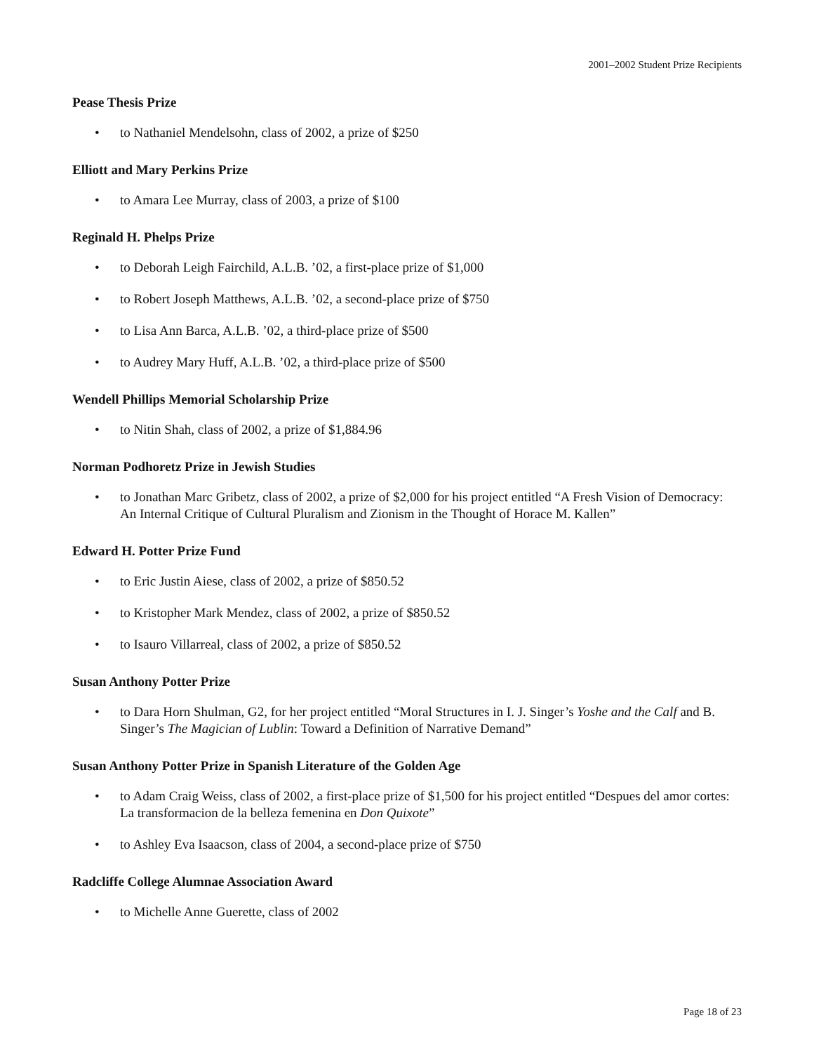2001–2002 Student Prize Recipients
Pease Thesis Prize
• to Nathaniel Mendelsohn, class of 2002, a prize of $250
Elliott and Mary Perkins Prize
• to Amara Lee Murray, class of 2003, a prize of $100
Reginald H. Phelps Prize
• to Deborah Leigh Fairchild, A.L.B. ’02, a first-place prize of $1,000
• to Robert Joseph Matthews, A.L.B. ’02, a second-place prize of $750
• to Lisa Ann Barca, A.L.B. ’02, a third-place prize of $500
• to Audrey Mary Huff, A.L.B. ’02, a third-place prize of $500
Wendell Phillips Memorial Scholarship Prize
• to Nitin Shah, class of 2002, a prize of $1,884.96
Norman Podhoretz Prize in Jewish Studies
• to Jonathan Marc Gribetz, class of 2002, a prize of $2,000 for his project entitled “A Fresh Vision of Democracy: An Internal Critique of Cultural Pluralism and Zionism in the Thought of Horace M. Kallen”
Edward H. Potter Prize Fund
• to Eric Justin Aiese, class of 2002, a prize of $850.52
• to Kristopher Mark Mendez, class of 2002, a prize of $850.52
• to Isauro Villarreal, class of 2002, a prize of $850.52
Susan Anthony Potter Prize
• to Dara Horn Shulman, G2, for her project entitled “Moral Structures in I. J. Singer’s Yoshe and the Calf and B. Singer’s The Magician of Lublin: Toward a Definition of Narrative Demand”
Susan Anthony Potter Prize in Spanish Literature of the Golden Age
• to Adam Craig Weiss, class of 2002, a first-place prize of $1,500 for his project entitled “Despues del amor cortes: La transformacion de la belleza femenina en Don Quixote”
• to Ashley Eva Isaacson, class of 2004, a second-place prize of $750
Radcliffe College Alumnae Association Award
• to Michelle Anne Guerette, class of 2002
Page 18 of 23